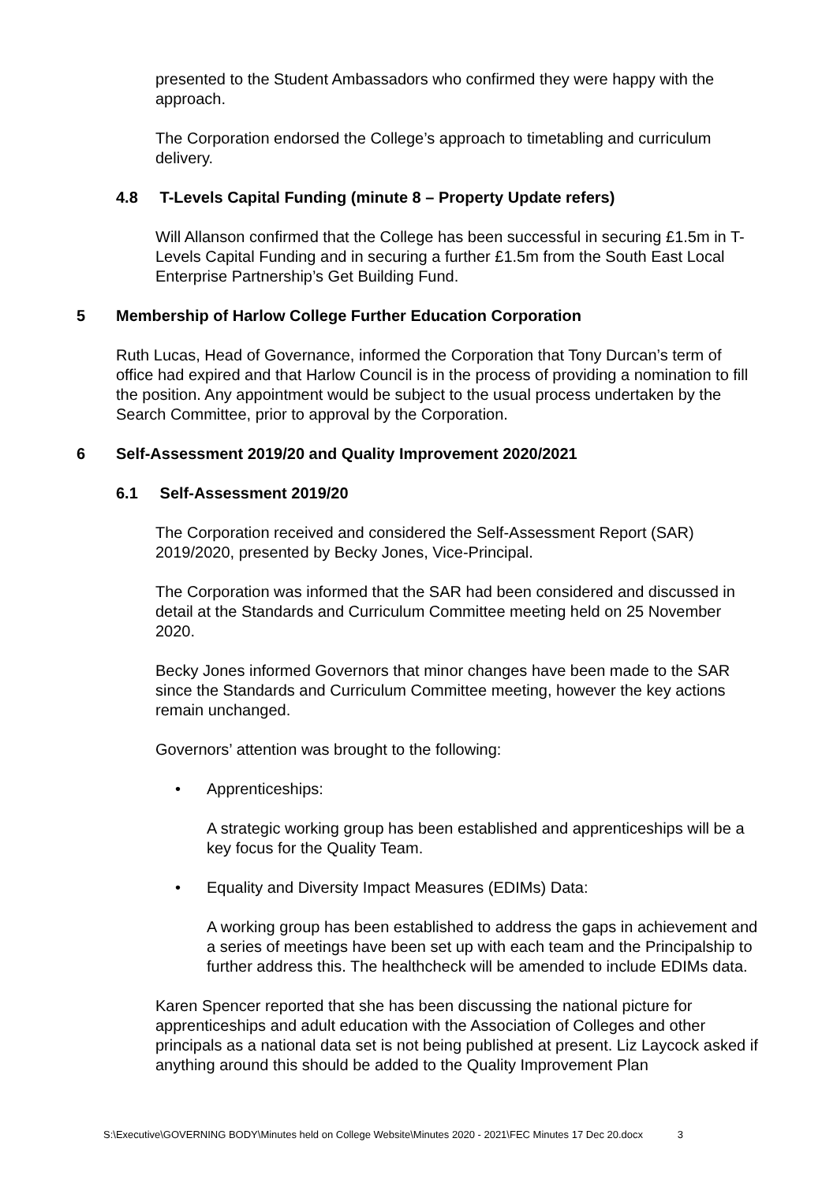presented to the Student Ambassadors who confirmed they were happy with the approach.
The Corporation endorsed the College’s approach to timetabling and curriculum delivery.
4.8 T-Levels Capital Funding (minute 8 – Property Update refers)
Will Allanson confirmed that the College has been successful in securing £1.5m in T-Levels Capital Funding and in securing a further £1.5m from the South East Local Enterprise Partnership’s Get Building Fund.
5 Membership of Harlow College Further Education Corporation
Ruth Lucas, Head of Governance, informed the Corporation that Tony Durcan’s term of office had expired and that Harlow Council is in the process of providing a nomination to fill the position. Any appointment would be subject to the usual process undertaken by the Search Committee, prior to approval by the Corporation.
6 Self-Assessment 2019/20 and Quality Improvement 2020/2021
6.1 Self-Assessment 2019/20
The Corporation received and considered the Self-Assessment Report (SAR) 2019/2020, presented by Becky Jones, Vice-Principal.
The Corporation was informed that the SAR had been considered and discussed in detail at the Standards and Curriculum Committee meeting held on 25 November 2020.
Becky Jones informed Governors that minor changes have been made to the SAR since the Standards and Curriculum Committee meeting, however the key actions remain unchanged.
Governors’ attention was brought to the following:
• Apprenticeships:
A strategic working group has been established and apprenticeships will be a key focus for the Quality Team.
• Equality and Diversity Impact Measures (EDIMs) Data:
A working group has been established to address the gaps in achievement and a series of meetings have been set up with each team and the Principalship to further address this. The healthcheck will be amended to include EDIMs data.
Karen Spencer reported that she has been discussing the national picture for apprenticeships and adult education with the Association of Colleges and other principals as a national data set is not being published at present. Liz Laycock asked if anything around this should be added to the Quality Improvement Plan
S:\Executive\GOVERNING BODY\Minutes held on College Website\Minutes 2020 - 2021\FEC Minutes 17 Dec 20.docx 3